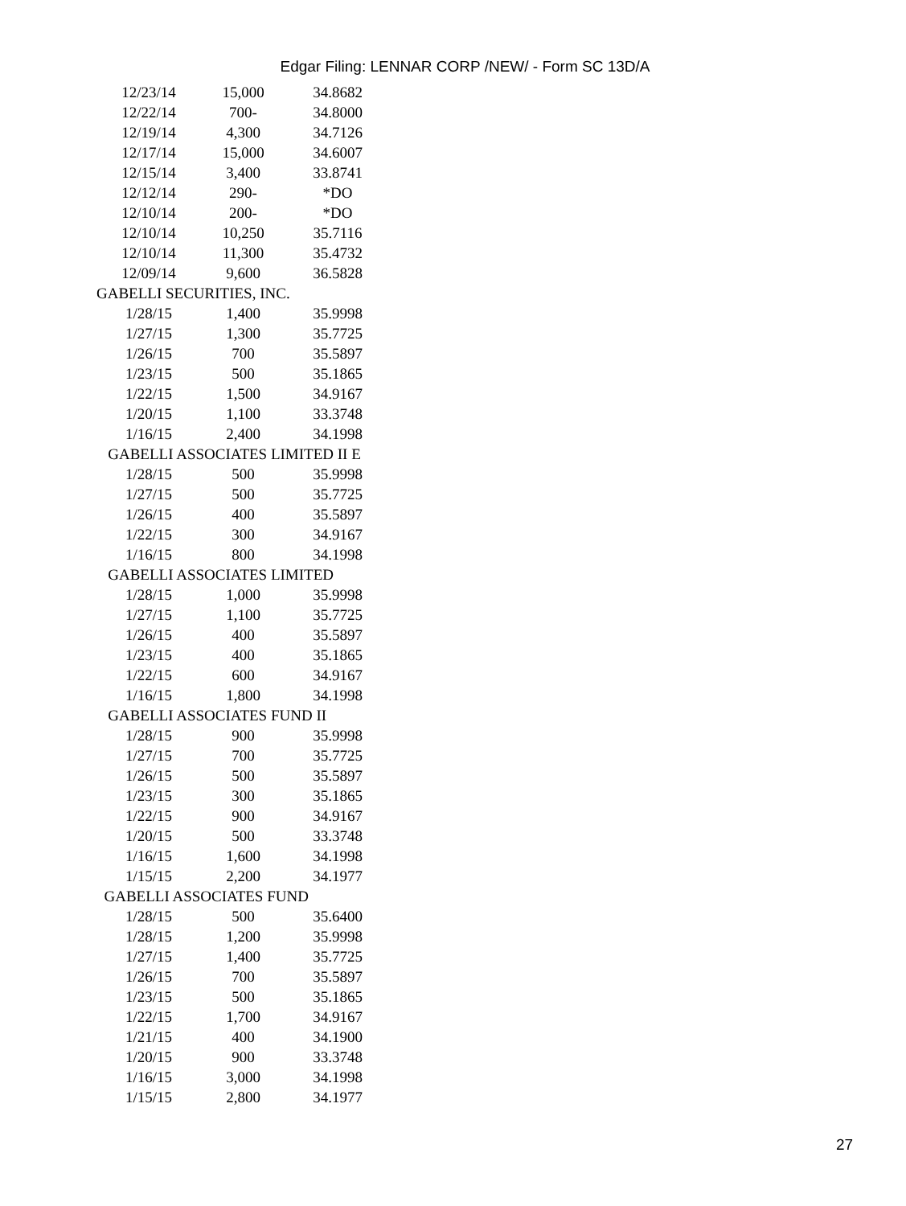Edgar Filing: LENNAR CORP /NEW/ - Form SC 13D/A
| 12/23/14 | 15,000 | 34.8682 |
| 12/22/14 | 700- | 34.8000 |
| 12/19/14 | 4,300 | 34.7126 |
| 12/17/14 | 15,000 | 34.6007 |
| 12/15/14 | 3,400 | 33.8741 |
| 12/12/14 | 290- | *DO |
| 12/10/14 | 200- | *DO |
| 12/10/14 | 10,250 | 35.7116 |
| 12/10/14 | 11,300 | 35.4732 |
| 12/09/14 | 9,600 | 36.5828 |
| GABELLI SECURITIES, INC. | | |
| 1/28/15 | 1,400 | 35.9998 |
| 1/27/15 | 1,300 | 35.7725 |
| 1/26/15 | 700 | 35.5897 |
| 1/23/15 | 500 | 35.1865 |
| 1/22/15 | 1,500 | 34.9167 |
| 1/20/15 | 1,100 | 33.3748 |
| 1/16/15 | 2,400 | 34.1998 |
| GABELLI ASSOCIATES LIMITED II E | | |
| 1/28/15 | 500 | 35.9998 |
| 1/27/15 | 500 | 35.7725 |
| 1/26/15 | 400 | 35.5897 |
| 1/22/15 | 300 | 34.9167 |
| 1/16/15 | 800 | 34.1998 |
| GABELLI ASSOCIATES LIMITED | | |
| 1/28/15 | 1,000 | 35.9998 |
| 1/27/15 | 1,100 | 35.7725 |
| 1/26/15 | 400 | 35.5897 |
| 1/23/15 | 400 | 35.1865 |
| 1/22/15 | 600 | 34.9167 |
| 1/16/15 | 1,800 | 34.1998 |
| GABELLI ASSOCIATES FUND II | | |
| 1/28/15 | 900 | 35.9998 |
| 1/27/15 | 700 | 35.7725 |
| 1/26/15 | 500 | 35.5897 |
| 1/23/15 | 300 | 35.1865 |
| 1/22/15 | 900 | 34.9167 |
| 1/20/15 | 500 | 33.3748 |
| 1/16/15 | 1,600 | 34.1998 |
| 1/15/15 | 2,200 | 34.1977 |
| GABELLI ASSOCIATES FUND | | |
| 1/28/15 | 500 | 35.6400 |
| 1/28/15 | 1,200 | 35.9998 |
| 1/27/15 | 1,400 | 35.7725 |
| 1/26/15 | 700 | 35.5897 |
| 1/23/15 | 500 | 35.1865 |
| 1/22/15 | 1,700 | 34.9167 |
| 1/21/15 | 400 | 34.1900 |
| 1/20/15 | 900 | 33.3748 |
| 1/16/15 | 3,000 | 34.1998 |
| 1/15/15 | 2,800 | 34.1977 |
27